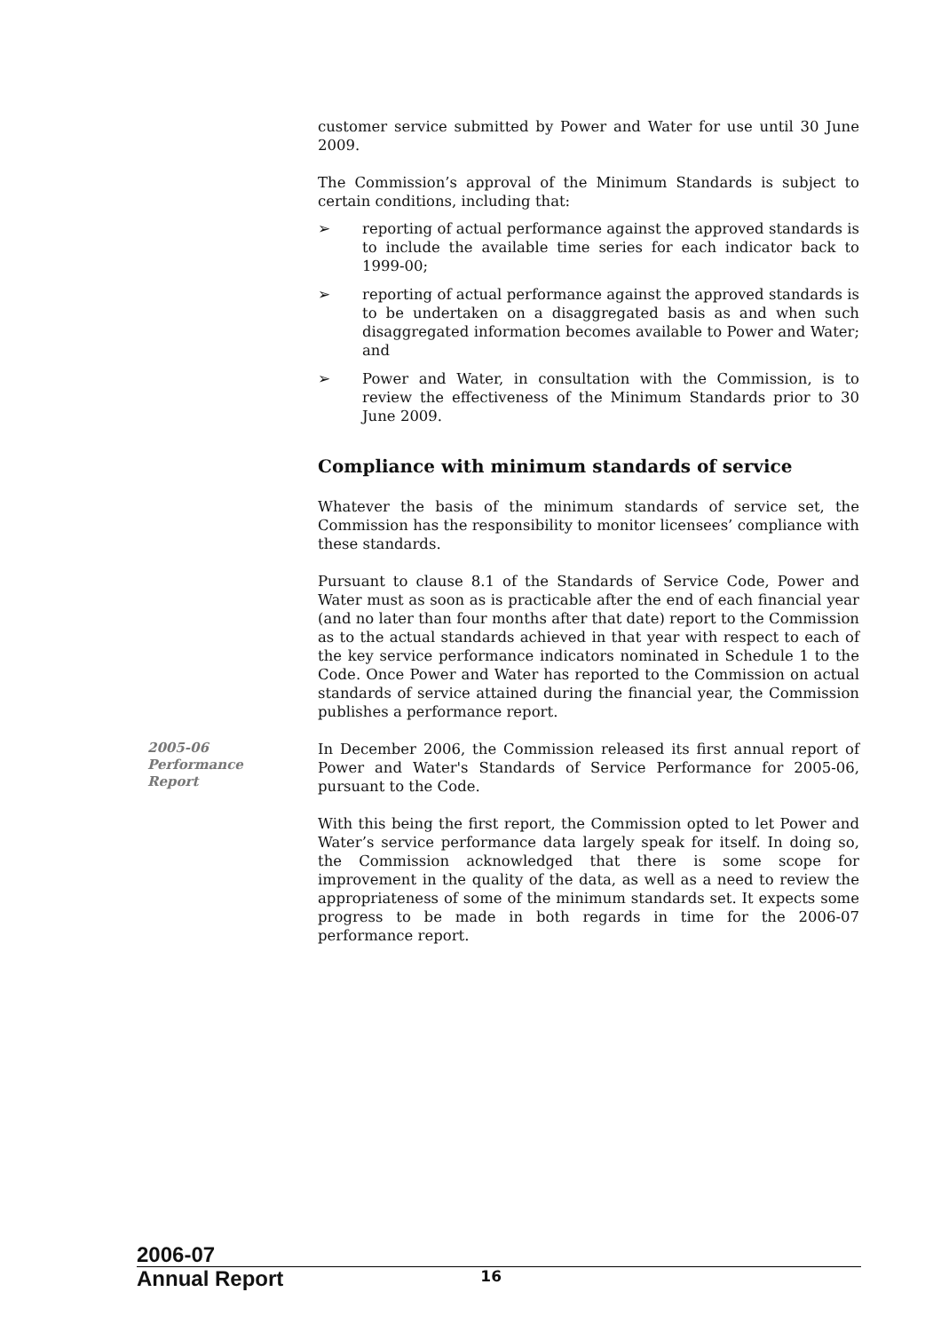customer service submitted by Power and Water for use until 30 June 2009.
The Commission’s approval of the Minimum Standards is subject to certain conditions, including that:
➢ reporting of actual performance against the approved standards is to include the available time series for each indicator back to 1999-00;
➢ reporting of actual performance against the approved standards is to be undertaken on a disaggregated basis as and when such disaggregated information becomes available to Power and Water; and
➢ Power and Water, in consultation with the Commission, is to review the effectiveness of the Minimum Standards prior to 30 June 2009.
Compliance with minimum standards of service
Whatever the basis of the minimum standards of service set, the Commission has the responsibility to monitor licensees’ compliance with these standards.
Pursuant to clause 8.1 of the Standards of Service Code, Power and Water must as soon as is practicable after the end of each financial year (and no later than four months after that date) report to the Commission as to the actual standards achieved in that year with respect to each of the key service performance indicators nominated in Schedule 1 to the Code. Once Power and Water has reported to the Commission on actual standards of service attained during the financial year, the Commission publishes a performance report.
2005-06
Performance
Report
In December 2006, the Commission released its first annual report of Power and Water's Standards of Service Performance for 2005-06, pursuant to the Code.
With this being the first report, the Commission opted to let Power and Water’s service performance data largely speak for itself. In doing so, the Commission acknowledged that there is some scope for improvement in the quality of the data, as well as a need to review the appropriateness of some of the minimum standards set. It expects some progress to be made in both regards in time for the 2006-07 performance report.
2006-07
Annual Report
16